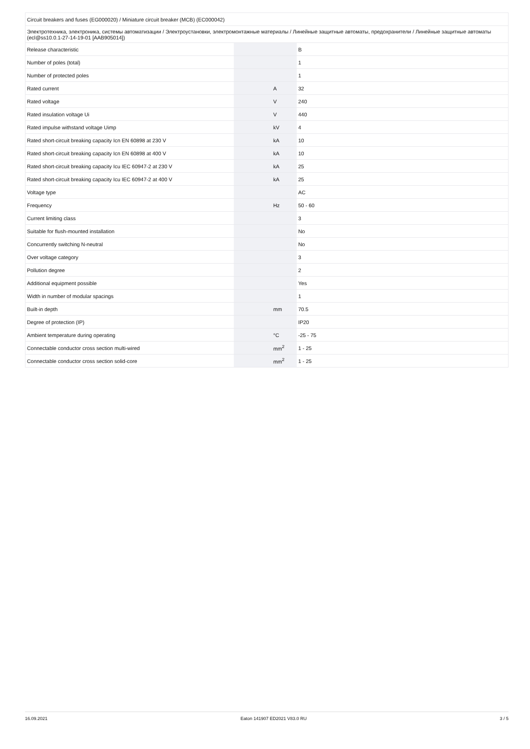| Circuit breakers and fuses (EG000020) / Miniature circuit breaker (MCB) (EC000042) | | | |
| Электротехника, электроника, системы автоматизации / Электроустановки, электромонтажные материалы / Линейные защитные автоматы, предохранители / Линейные защитные автоматы (ecl@ss10.0.1-27-14-19-01 [AAB905014]) | | | |
| Release characteristic | | | B |
| Number of poles (total) | | | 1 |
| Number of protected poles | | | 1 |
| Rated current | | A | 32 |
| Rated voltage | | V | 240 |
| Rated insulation voltage Ui | | V | 440 |
| Rated impulse withstand voltage Uimp | | kV | 4 |
| Rated short-circuit breaking capacity Icn EN 60898 at 230 V | | kA | 10 |
| Rated short-circuit breaking capacity Icn EN 60898 at 400 V | | kA | 10 |
| Rated short-circuit breaking capacity Icu IEC 60947-2 at 230 V | | kA | 25 |
| Rated short-circuit breaking capacity Icu IEC 60947-2 at 400 V | | kA | 25 |
| Voltage type | | | AC |
| Frequency | | Hz | 50 - 60 |
| Current limiting class | | | 3 |
| Suitable for flush-mounted installation | | | No |
| Concurrently switching N-neutral | | | No |
| Over voltage category | | | 3 |
| Pollution degree | | | 2 |
| Additional equipment possible | | | Yes |
| Width in number of modular spacings | | | 1 |
| Built-in depth | | mm | 70.5 |
| Degree of protection (IP) | | | IP20 |
| Ambient temperature during operating | | °C | -25 - 75 |
| Connectable conductor cross section multi-wired | | mm<sup>2</sup> | 1 - 25 |
| Connectable conductor cross section solid-core | | mm<sup>2</sup> | 1 - 25 |
16.09.2021 Eaton 141907 ED2021 V83.0 RU 3 / 5